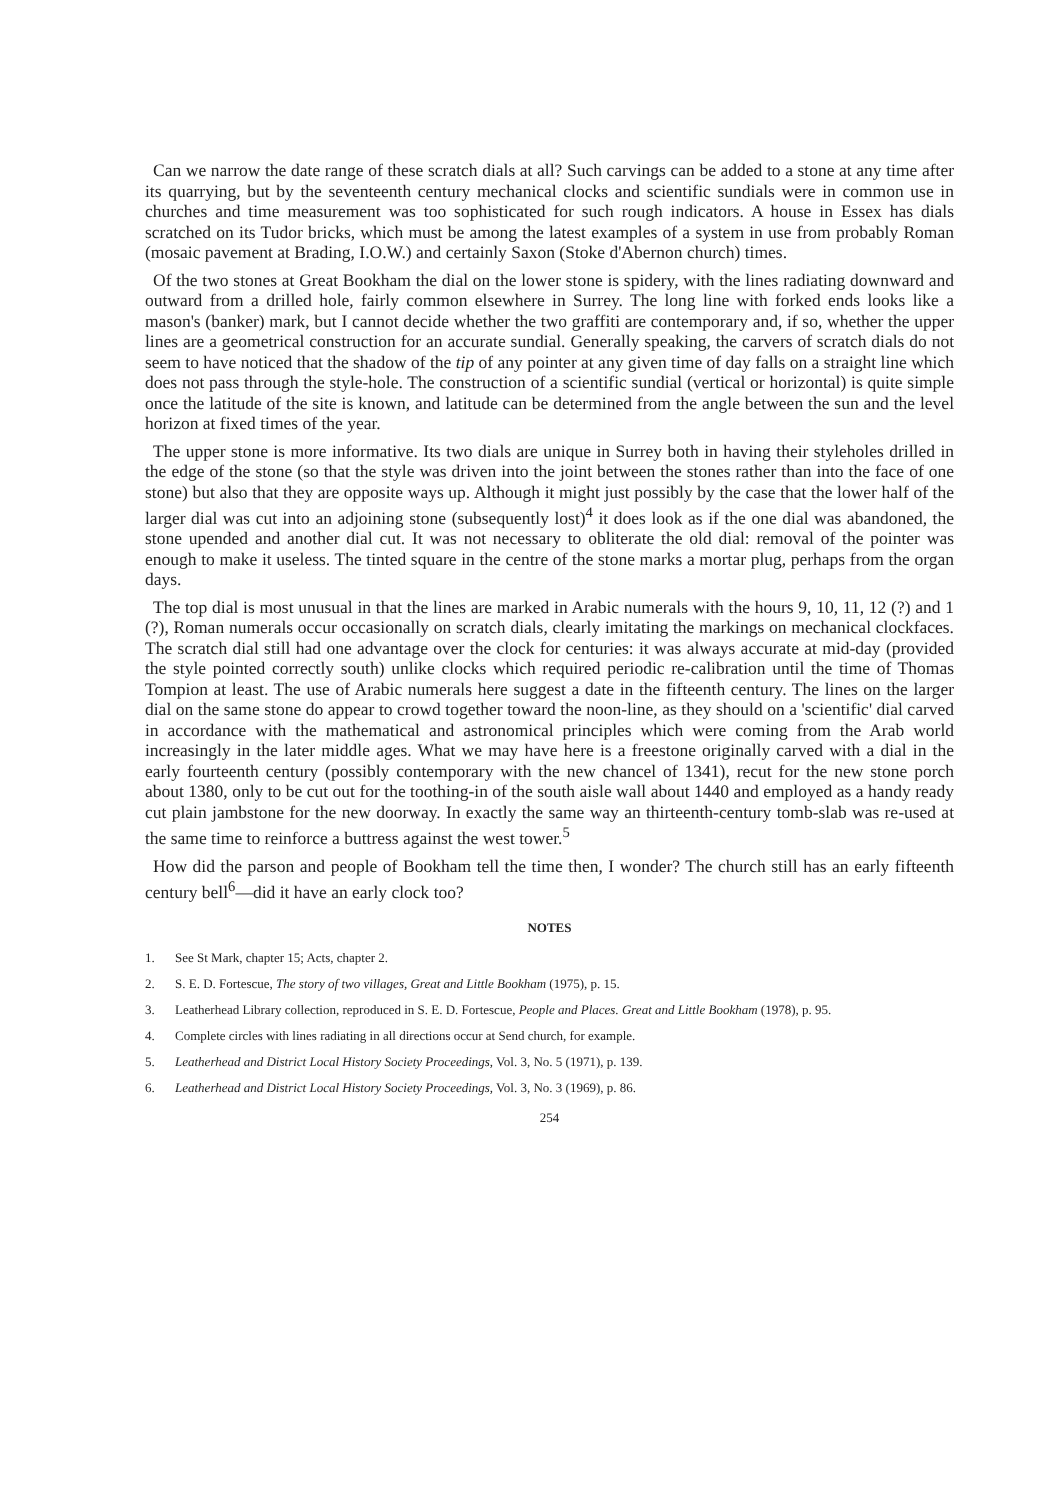Can we narrow the date range of these scratch dials at all? Such carvings can be added to a stone at any time after its quarrying, but by the seventeenth century mechanical clocks and scientific sundials were in common use in churches and time measurement was too sophisticated for such rough indicators. A house in Essex has dials scratched on its Tudor bricks, which must be among the latest examples of a system in use from probably Roman (mosaic pavement at Brading, I.O.W.) and certainly Saxon (Stoke d'Abernon church) times.
Of the two stones at Great Bookham the dial on the lower stone is spidery, with the lines radiating downward and outward from a drilled hole, fairly common elsewhere in Surrey. The long line with forked ends looks like a mason's (banker) mark, but I cannot decide whether the two graffiti are contemporary and, if so, whether the upper lines are a geometrical construction for an accurate sundial. Generally speaking, the carvers of scratch dials do not seem to have noticed that the shadow of the tip of any pointer at any given time of day falls on a straight line which does not pass through the style-hole. The construction of a scientific sundial (vertical or horizontal) is quite simple once the latitude of the site is known, and latitude can be determined from the angle between the sun and the level horizon at fixed times of the year.
The upper stone is more informative. Its two dials are unique in Surrey both in having their styleholes drilled in the edge of the stone (so that the style was driven into the joint between the stones rather than into the face of one stone) but also that they are opposite ways up. Although it might just possibly by the case that the lower half of the larger dial was cut into an adjoining stone (subsequently lost)<sup>4</sup> it does look as if the one dial was abandoned, the stone upended and another dial cut. It was not necessary to obliterate the old dial: removal of the pointer was enough to make it useless. The tinted square in the centre of the stone marks a mortar plug, perhaps from the organ days.
The top dial is most unusual in that the lines are marked in Arabic numerals with the hours 9, 10, 11, 12 (?) and 1 (?), Roman numerals occur occasionally on scratch dials, clearly imitating the markings on mechanical clockfaces. The scratch dial still had one advantage over the clock for centuries: it was always accurate at mid-day (provided the style pointed correctly south) unlike clocks which required periodic re-calibration until the time of Thomas Tompion at least. The use of Arabic numerals here suggest a date in the fifteenth century. The lines on the larger dial on the same stone do appear to crowd together toward the noon-line, as they should on a 'scientific' dial carved in accordance with the mathematical and astronomical principles which were coming from the Arab world increasingly in the later middle ages. What we may have here is a freestone originally carved with a dial in the early fourteenth century (possibly contemporary with the new chancel of 1341), recut for the new stone porch about 1380, only to be cut out for the toothing-in of the south aisle wall about 1440 and employed as a handy ready cut plain jambstone for the new doorway. In exactly the same way an thirteenth-century tomb-slab was re-used at the same time to reinforce a buttress against the west tower.<sup>5</sup>
How did the parson and people of Bookham tell the time then, I wonder? The church still has an early fifteenth century bell<sup>6</sup>—did it have an early clock too?
NOTES
1. See St Mark, chapter 15; Acts, chapter 2.
2. S. E. D. Fortescue, The story of two villages, Great and Little Bookham (1975), p. 15.
3. Leatherhead Library collection, reproduced in S. E. D. Fortescue, People and Places. Great and Little Bookham (1978), p. 95.
4. Complete circles with lines radiating in all directions occur at Send church, for example.
5. Leatherhead and District Local History Society Proceedings, Vol. 3, No. 5 (1971), p. 139.
6. Leatherhead and District Local History Society Proceedings, Vol. 3, No. 3 (1969), p. 86.
254